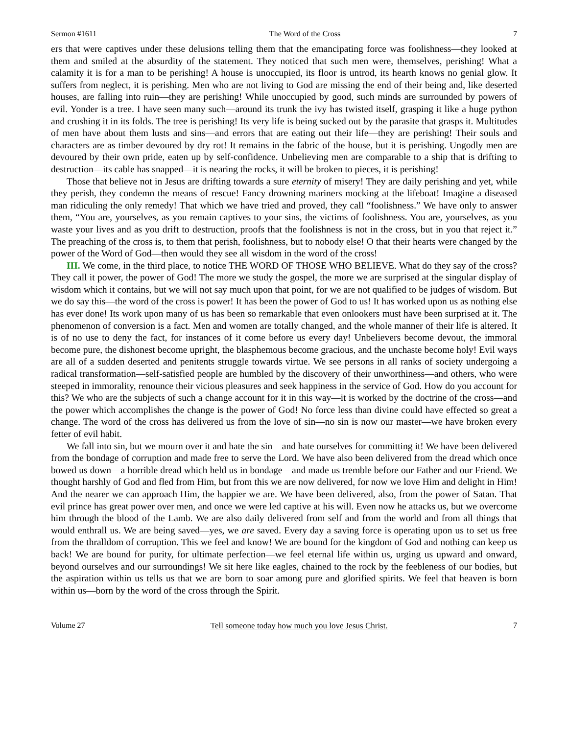Sermon #1611 The Word of the Cross 7
ers that were captives under these delusions telling them that the emancipating force was foolishness—they looked at them and smiled at the absurdity of the statement. They noticed that such men were, themselves, perishing! What a calamity it is for a man to be perishing! A house is unoccupied, its floor is untrod, its hearth knows no genial glow. It suffers from neglect, it is perishing. Men who are not living to God are missing the end of their being and, like deserted houses, are falling into ruin—they are perishing! While unoccupied by good, such minds are surrounded by powers of evil. Yonder is a tree. I have seen many such—around its trunk the ivy has twisted itself, grasping it like a huge python and crushing it in its folds. The tree is perishing! Its very life is being sucked out by the parasite that grasps it. Multitudes of men have about them lusts and sins—and errors that are eating out their life—they are perishing! Their souls and characters are as timber devoured by dry rot! It remains in the fabric of the house, but it is perishing. Ungodly men are devoured by their own pride, eaten up by self-confidence. Unbelieving men are comparable to a ship that is drifting to destruction—its cable has snapped—it is nearing the rocks, it will be broken to pieces, it is perishing!
Those that believe not in Jesus are drifting towards a sure eternity of misery! They are daily perishing and yet, while they perish, they condemn the means of rescue! Fancy drowning mariners mocking at the lifeboat! Imagine a diseased man ridiculing the only remedy! That which we have tried and proved, they call “foolishness.” We have only to answer them, “You are, yourselves, as you remain captives to your sins, the victims of foolishness. You are, yourselves, as you waste your lives and as you drift to destruction, proofs that the foolishness is not in the cross, but in you that reject it.” The preaching of the cross is, to them that perish, foolishness, but to nobody else! O that their hearts were changed by the power of the Word of God—then would they see all wisdom in the word of the cross!
III. We come, in the third place, to notice THE WORD OF THOSE WHO BELIEVE. What do they say of the cross? They call it power, the power of God! The more we study the gospel, the more we are surprised at the singular display of wisdom which it contains, but we will not say much upon that point, for we are not qualified to be judges of wisdom. But we do say this—the word of the cross is power! It has been the power of God to us! It has worked upon us as nothing else has ever done! Its work upon many of us has been so remarkable that even onlookers must have been surprised at it. The phenomenon of conversion is a fact. Men and women are totally changed, and the whole manner of their life is altered. It is of no use to deny the fact, for instances of it come before us every day! Unbelievers become devout, the immoral become pure, the dishonest become upright, the blasphemous become gracious, and the unchaste become holy! Evil ways are all of a sudden deserted and penitents struggle towards virtue. We see persons in all ranks of society undergoing a radical transformation—self-satisfied people are humbled by the discovery of their unworthiness—and others, who were steeped in immorality, renounce their vicious pleasures and seek happiness in the service of God. How do you account for this? We who are the subjects of such a change account for it in this way—it is worked by the doctrine of the cross—and the power which accomplishes the change is the power of God! No force less than divine could have effected so great a change. The word of the cross has delivered us from the love of sin—no sin is now our master—we have broken every fetter of evil habit.
We fall into sin, but we mourn over it and hate the sin—and hate ourselves for committing it! We have been delivered from the bondage of corruption and made free to serve the Lord. We have also been delivered from the dread which once bowed us down—a horrible dread which held us in bondage—and made us tremble before our Father and our Friend. We thought harshly of God and fled from Him, but from this we are now delivered, for now we love Him and delight in Him! And the nearer we can approach Him, the happier we are. We have been delivered, also, from the power of Satan. That evil prince has great power over men, and once we were led captive at his will. Even now he attacks us, but we overcome him through the blood of the Lamb. We are also daily delivered from self and from the world and from all things that would enthrall us. We are being saved—yes, we are saved. Every day a saving force is operating upon us to set us free from the thralldom of corruption. This we feel and know! We are bound for the kingdom of God and nothing can keep us back! We are bound for purity, for ultimate perfection—we feel eternal life within us, urging us upward and onward, beyond ourselves and our surroundings! We sit here like eagles, chained to the rock by the feebleness of our bodies, but the aspiration within us tells us that we are born to soar among pure and glorified spirits. We feel that heaven is born within us—born by the word of the cross through the Spirit.
Volume 27 Tell someone today how much you love Jesus Christ. 7